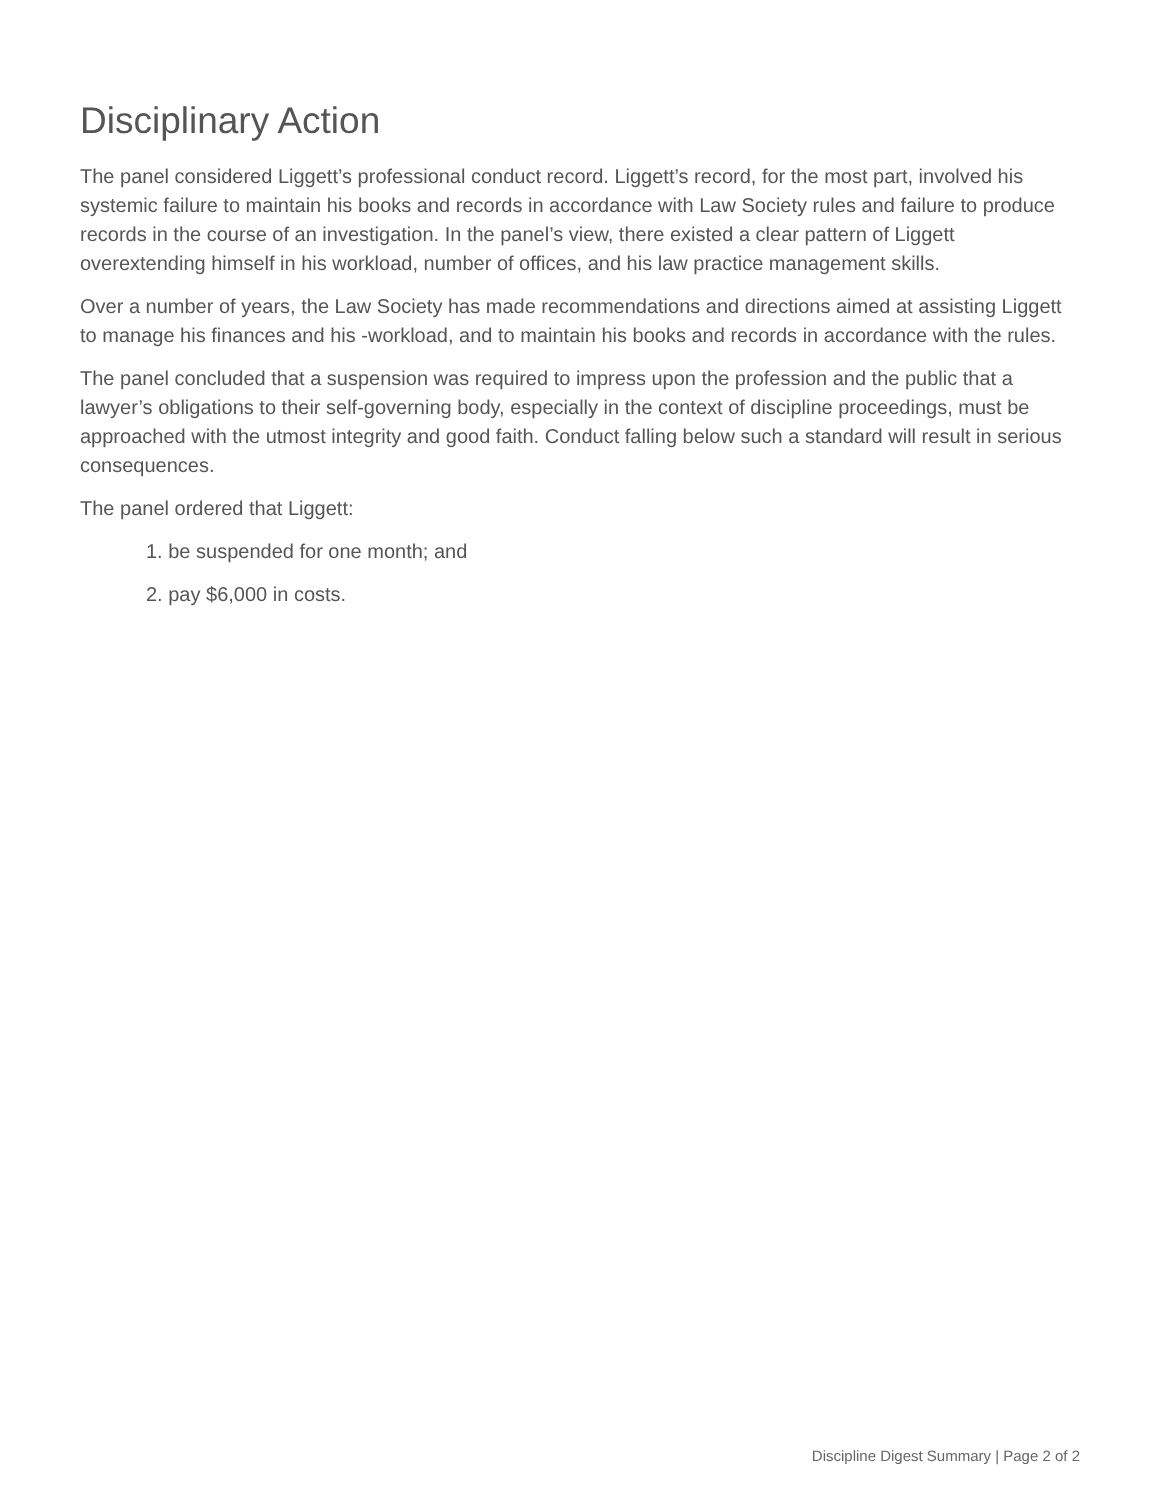Disciplinary Action
The panel considered Liggett’s professional conduct record. Liggett’s record, for the most part, involved his systemic failure to maintain his books and records in accordance with Law Society rules and failure to produce records in the course of an investigation. In the panel’s view, there existed a clear pattern of Liggett overextending himself in his workload, number of offices, and his law practice management skills.
Over a number of years, the Law Society has made recommendations and directions aimed at assisting Liggett to manage his finances and his -workload, and to maintain his books and records in accordance with the rules.
The panel concluded that a suspension was required to impress upon the profession and the public that a lawyer’s obligations to their self-governing body, especially in the context of discipline proceedings, must be approached with the utmost integrity and good faith. Conduct falling below such a standard will result in serious consequences.
The panel ordered that Liggett:
1. be suspended for one month; and
2. pay $6,000 in costs.
Discipline Digest Summary | Page 2 of 2